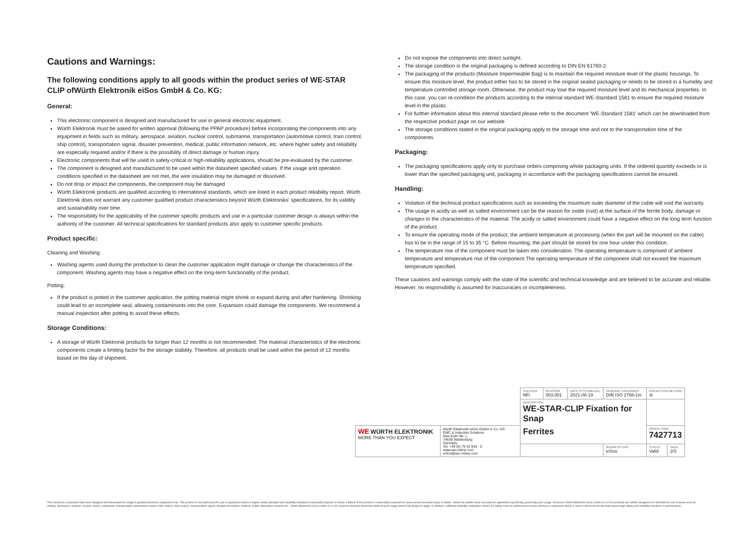Cautions and Warnings:
The following conditions apply to all goods within the product series of WE-STAR CLIP ofWürth Elektronik eiSos GmbH & Co. KG:
General:
This electronic component is designed and manufactured for use in general electronic equipment.
Würth Elektronik must be asked for written approval (following the PPAP procedure) before incorporating the components into any equipment in fields such as military, aerospace, aviation, nuclear control, submarine, transportation (automotive control, train control, ship control), transportation signal, disaster prevention, medical, public information network, etc. where higher safety and reliability are especially required and/or if there is the possibility of direct damage or human injury.
Electronic components that will be used in safety-critical or high-reliability applications, should be pre-evaluated by the customer.
The component is designed and manufactured to be used within the datasheet specified values. If the usage and operation conditions specified in the datasheet are not met, the wire insulation may be damaged or dissolved.
Do not drop or impact the components, the component may be damaged
Würth Elektronik products are qualified according to international standards, which are listed in each product reliability report. Würth Elektronik does not warrant any customer qualified product characteristics beyond Würth Elektroniks' specifications, for its validity and sustainability over time.
The responsibility for the applicability of the customer specific products and use in a particular customer design is always within the authority of the customer. All technical specifications for standard products also apply to customer specific products.
Product specific:
Cleaning and Washing:
Washing agents used during the production to clean the customer application might damage or change the characteristics of the component. Washing agents may have a negative effect on the long-term functionality of the product.
Potting:
If the product is potted in the customer application, the potting material might shrink or expand during and after hardening. Shrinking could lead to an incomplete seal, allowing contaminants into the core. Expansion could damage the components. We recommend a manual inspection after potting to avoid these effects.
Storage Conditions:
A storage of Würth Elektronik products for longer than 12 months is not recommended. The material characteristics of the electronic components create a limiting factor for the storage stability. Therefore, all products shall be used within the period of 12 months based on the day of shipment.
Do not expose the components into direct sunlight.
The storage condition in the original packaging is defined according to DIN EN 61760-2.
The packaging of the products (Moisture Impermeable Bag) is to maintain the required moisture level of the plastic housings. To ensure this moisture level, the product either has to be stored in the original sealed packaging or needs to be stored in a humidity and temperature controlled storage room. Otherwise, the product may lose the required moisture level and its mechanical properties. In this case, you can re-condition the products according to the internal standard WE-Standard 1581 to ensure the required moisture level in the plastic.
For further information about this internal standard please refer to the document 'WE-Standard 1581' which can be downloaded from the respective product page on our website
The storage conditions stated in the original packaging apply to the storage time and not to the transportation time of the components.
Packaging:
The packaging specifications apply only to purchase orders comprising whole packaging units. If the ordered quantity exceeds or is lower than the specified packaging unit, packaging in accordance with the packaging specifications cannot be ensured.
Handling:
Violation of the technical product specifications such as exceeding the maximum outer diameter of the cable will void the warranty.
The usage in acidly as well as salted environment can be the reason for oxide (rust) at the surface of the ferrite body, damage or changes to the characteristics of the material. The acidly or salted environment could have a negative effect on the long term function of the product.
To ensure the operating mode of the product, the ambient temperature at processing (when the part will be mounted on the cable) has to be in the range of 15 to 35 °C. Before mounting, the part should be stored for one hour under this condition.
The temperature rise of the component must be taken into consideration. The operating temperature is comprised of ambient temperature and temperature rise of the component.The operating temperature of the component shall not exceed the maximum temperature specified.
These cautions and warnings comply with the state of the scientific and technical knowledge and are believed to be accurate and reliable. However, no responsibility is assumed for inaccuracies or incompleteness.
| | | CHECKED NFi | REVISION 003.001 | DATE (YYYY-MM-DD) 2021-08-19 | GENERAL TOLERANCE DIN ISO 2768-1m | | PROJECTION METHOD ⊖ | |
| | | DESCRIPTION WE-STAR-CLIP Fixation for Snap | | | | | | |
| WE WÜRTH ELEKTRONIK MORE THAN YOU EXPECT | Würth Elektronik eiSos GmbH & Co. KG EMC & Inductive Solutions Max-Eyth-Str. 1 74638 Waldenburg Germany Tel. +49 (0) 79 42 945 - 0 www.we-online.com eiSos@we-online.com | Ferrites | | | | | ORDER CODE 7427713 | |
| | | | | | | BUSINESS UNIT eiSos | STATUS Valid | PAGE 2/3 |
This electronic component has been designed and developed for usage in general electronic equipment only. This product is not authorized for use in equipment where a higher safety standard and reliability standard is especially required or where a failure of the product is reasonably expected to cause severe personal injury or death, unless the parties have executed an agreement specifically governing such usage. Moreover Würth Elektronik eiSos GmbH & Co KG products are neither designed nor intended for use in areas such as military, aerospace, aviation, nuclear control, submarine, transportation (automotive control, train control, ship control), transportation signal, disaster prevention, medical, public information network etc.. Würth Elektronik eiSos GmbH & Co KG must be informed about the intent of such usage before the design-in stage. In addition, sufficient reliability evaluation checks for safety must be performed on every electronic component which is used in electrical circuits that require high safety and reliability functions or performance.